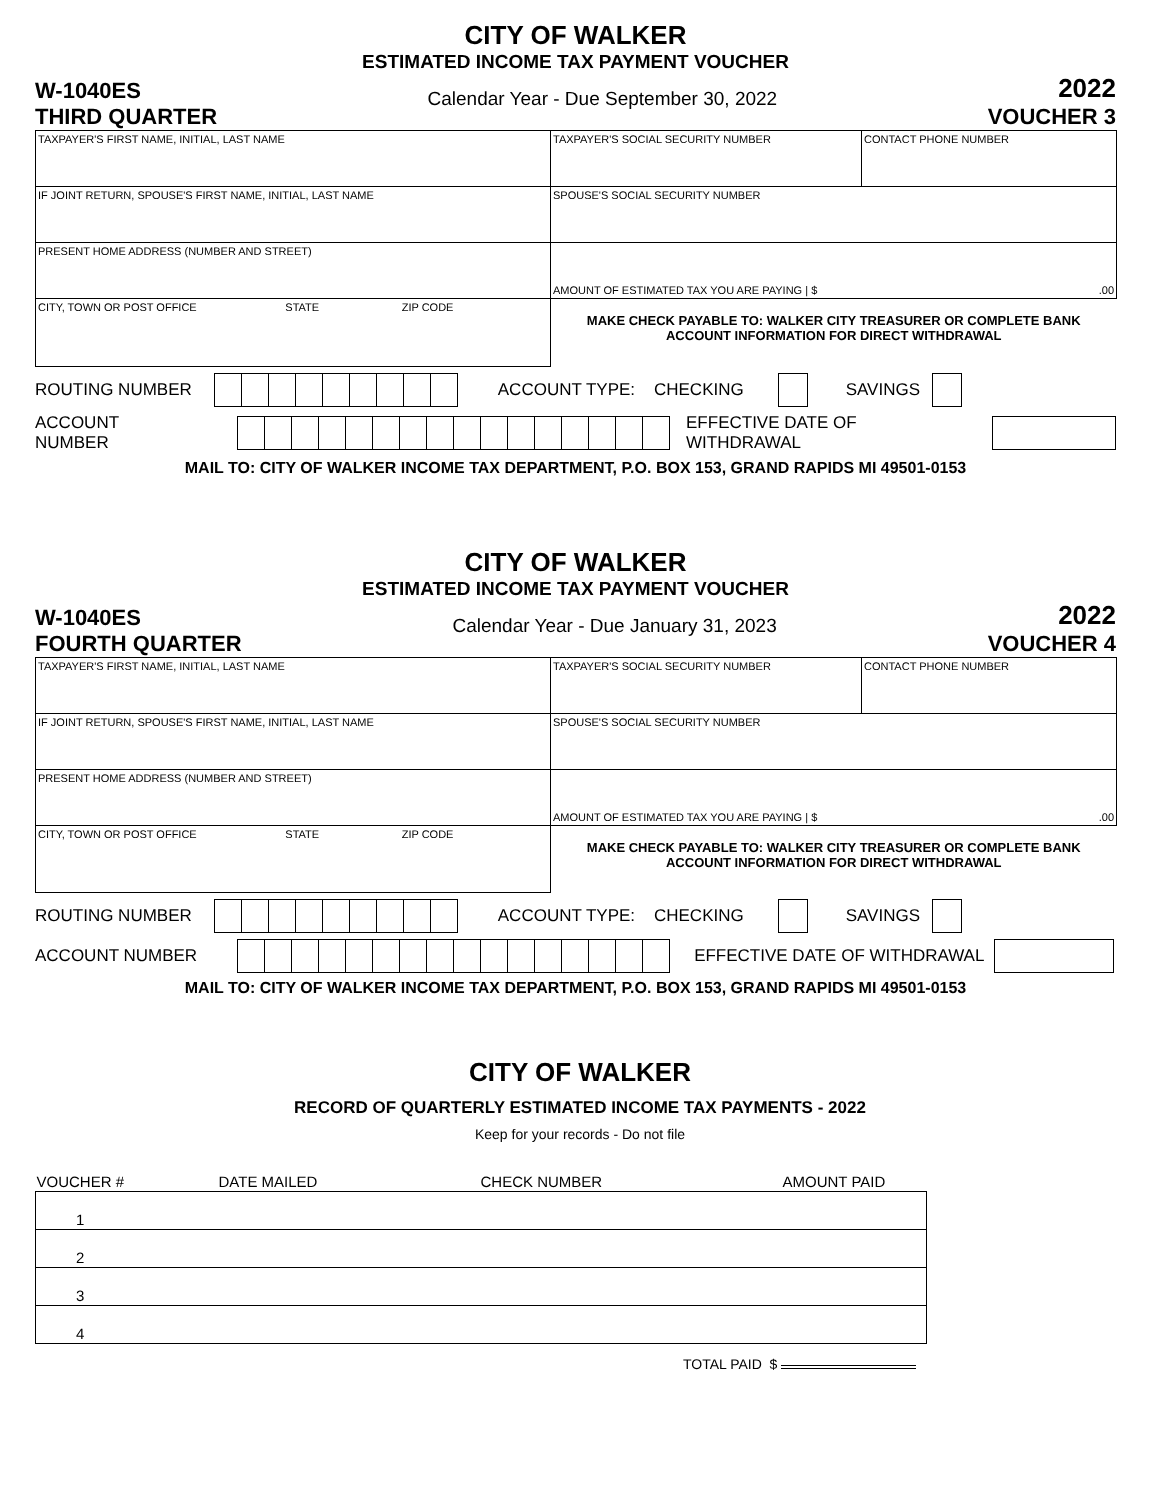CITY OF WALKER
ESTIMATED INCOME TAX PAYMENT VOUCHER
W-1040ES
THIRD QUARTER
Calendar Year - Due September 30, 2022
2022
VOUCHER 3
| TAXPAYER'S FIRST NAME, INITIAL, LAST NAME | TAXPAYER'S SOCIAL SECURITY NUMBER | CONTACT PHONE NUMBER |
| IF JOINT RETURN, SPOUSE'S FIRST NAME, INITIAL, LAST NAME | SPOUSE'S SOCIAL SECURITY NUMBER | |
| PRESENT HOME ADDRESS (NUMBER AND STREET) | AMOUNT OF ESTIMATED TAX YOU ARE PAYING / $ .00 | |
| CITY, TOWN OR POST OFFICE STATE ZIP CODE | MAKE CHECK PAYABLE TO: WALKER CITY TREASURER OR COMPLETE BANK ACCOUNT INFORMATION FOR DIRECT WITHDRAWAL | |
ROUTING NUMBER
ACCOUNT TYPE: CHECKING SAVINGS
ACCOUNT NUMBER
EFFECTIVE DATE OF WITHDRAWAL
MAIL TO: CITY OF WALKER INCOME TAX DEPARTMENT, P.O. BOX 153, GRAND RAPIDS MI 49501-0153
CITY OF WALKER
ESTIMATED INCOME TAX PAYMENT VOUCHER
W-1040ES
FOURTH QUARTER
Calendar Year - Due January 31, 2023
2022
VOUCHER 4
| TAXPAYER'S FIRST NAME, INITIAL, LAST NAME | TAXPAYER'S SOCIAL SECURITY NUMBER | CONTACT PHONE NUMBER |
| IF JOINT RETURN, SPOUSE'S FIRST NAME, INITIAL, LAST NAME | SPOUSE'S SOCIAL SECURITY NUMBER | |
| PRESENT HOME ADDRESS (NUMBER AND STREET) | AMOUNT OF ESTIMATED TAX YOU ARE PAYING / $ .00 | |
| CITY, TOWN OR POST OFFICE STATE ZIP CODE | MAKE CHECK PAYABLE TO: WALKER CITY TREASURER OR COMPLETE BANK ACCOUNT INFORMATION FOR DIRECT WITHDRAWAL | |
ROUTING NUMBER
ACCOUNT TYPE: CHECKING SAVINGS
ACCOUNT NUMBER
EFFECTIVE DATE OF WITHDRAWAL
MAIL TO: CITY OF WALKER INCOME TAX DEPARTMENT, P.O. BOX 153, GRAND RAPIDS MI 49501-0153
CITY OF WALKER
RECORD OF QUARTERLY ESTIMATED INCOME TAX PAYMENTS - 2022
Keep for your records - Do not file
| VOUCHER # | DATE MAILED | CHECK NUMBER | AMOUNT PAID |
| --- | --- | --- | --- |
| 1 | | | |
| 2 | | | |
| 3 | | | |
| 4 | | | |
TOTAL PAID $